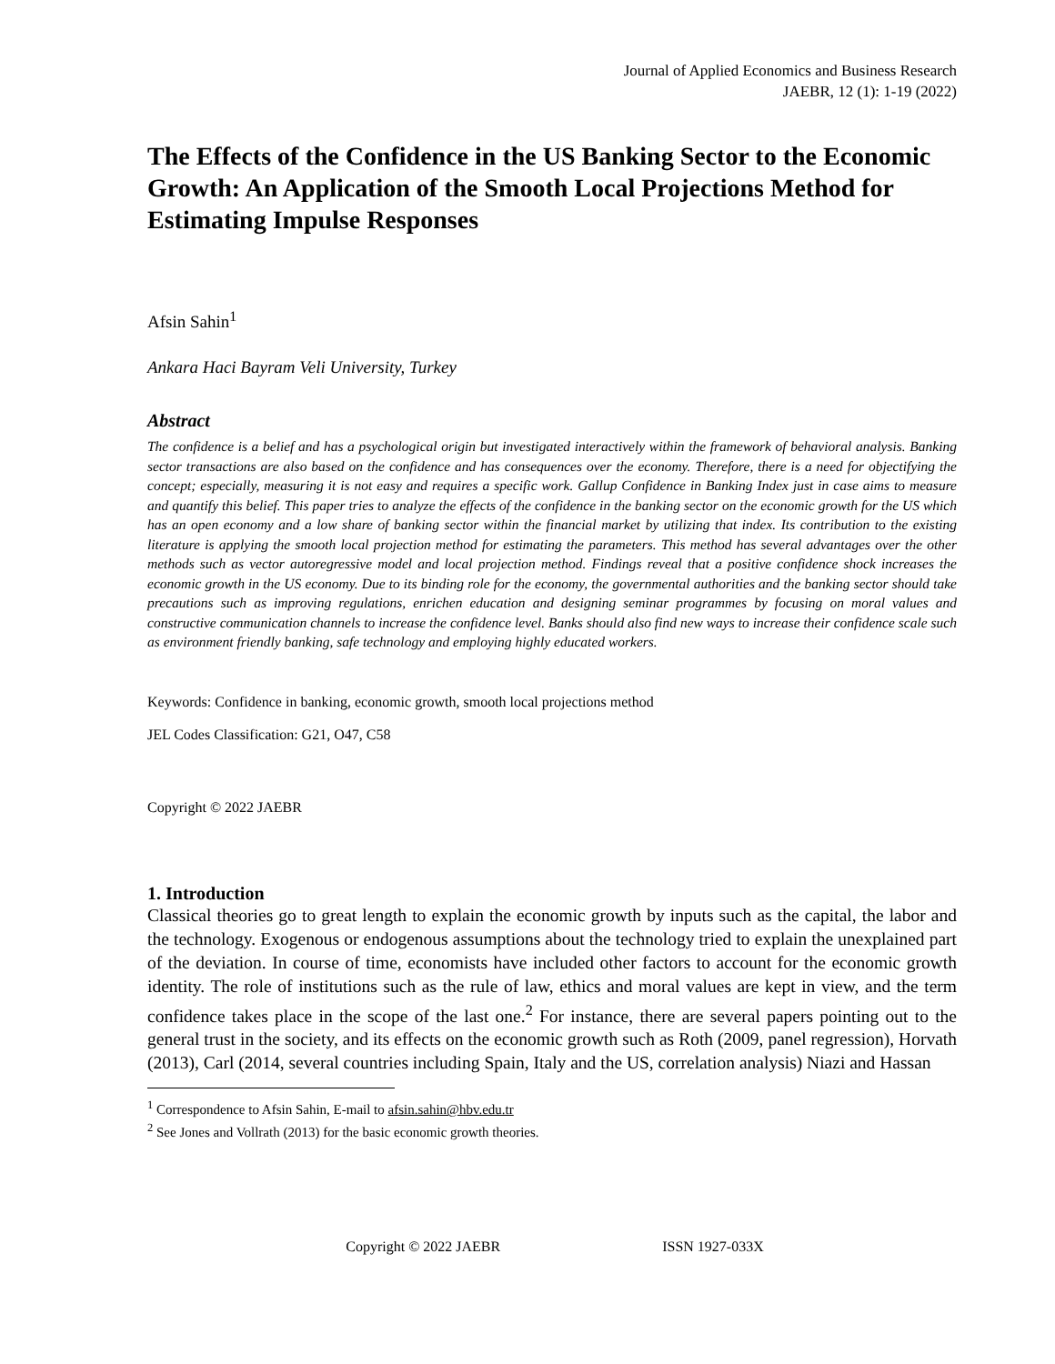Journal of Applied Economics and Business Research
JAEBR, 12 (1): 1-19 (2022)
The Effects of the Confidence in the US Banking Sector to the Economic Growth: An Application of the Smooth Local Projections Method for Estimating Impulse Responses
Afsin Sahin<sup>1</sup>
Ankara Haci Bayram Veli University, Turkey
Abstract
The confidence is a belief and has a psychological origin but investigated interactively within the framework of behavioral analysis. Banking sector transactions are also based on the confidence and has consequences over the economy. Therefore, there is a need for objectifying the concept; especially, measuring it is not easy and requires a specific work. Gallup Confidence in Banking Index just in case aims to measure and quantify this belief. This paper tries to analyze the effects of the confidence in the banking sector on the economic growth for the US which has an open economy and a low share of banking sector within the financial market by utilizing that index. Its contribution to the existing literature is applying the smooth local projection method for estimating the parameters. This method has several advantages over the other methods such as vector autoregressive model and local projection method. Findings reveal that a positive confidence shock increases the economic growth in the US economy. Due to its binding role for the economy, the governmental authorities and the banking sector should take precautions such as improving regulations, enrichen education and designing seminar programmes by focusing on moral values and constructive communication channels to increase the confidence level. Banks should also find new ways to increase their confidence scale such as environment friendly banking, safe technology and employing highly educated workers.
Keywords: Confidence in banking, economic growth, smooth local projections method
JEL Codes Classification: G21, O47, C58
Copyright © 2022 JAEBR
1. Introduction
Classical theories go to great length to explain the economic growth by inputs such as the capital, the labor and the technology. Exogenous or endogenous assumptions about the technology tried to explain the unexplained part of the deviation. In course of time, economists have included other factors to account for the economic growth identity. The role of institutions such as the rule of law, ethics and moral values are kept in view, and the term confidence takes place in the scope of the last one.<sup>2</sup> For instance, there are several papers pointing out to the general trust in the society, and its effects on the economic growth such as Roth (2009, panel regression), Horvath (2013), Carl (2014, several countries including Spain, Italy and the US, correlation analysis) Niazi and Hassan
<sup>1</sup> Correspondence to Afsin Sahin, E-mail to afsin.sahin@hbv.edu.tr
<sup>2</sup> See Jones and Vollrath (2013) for the basic economic growth theories.
Copyright © 2022 JAEBR ISSN 1927-033X